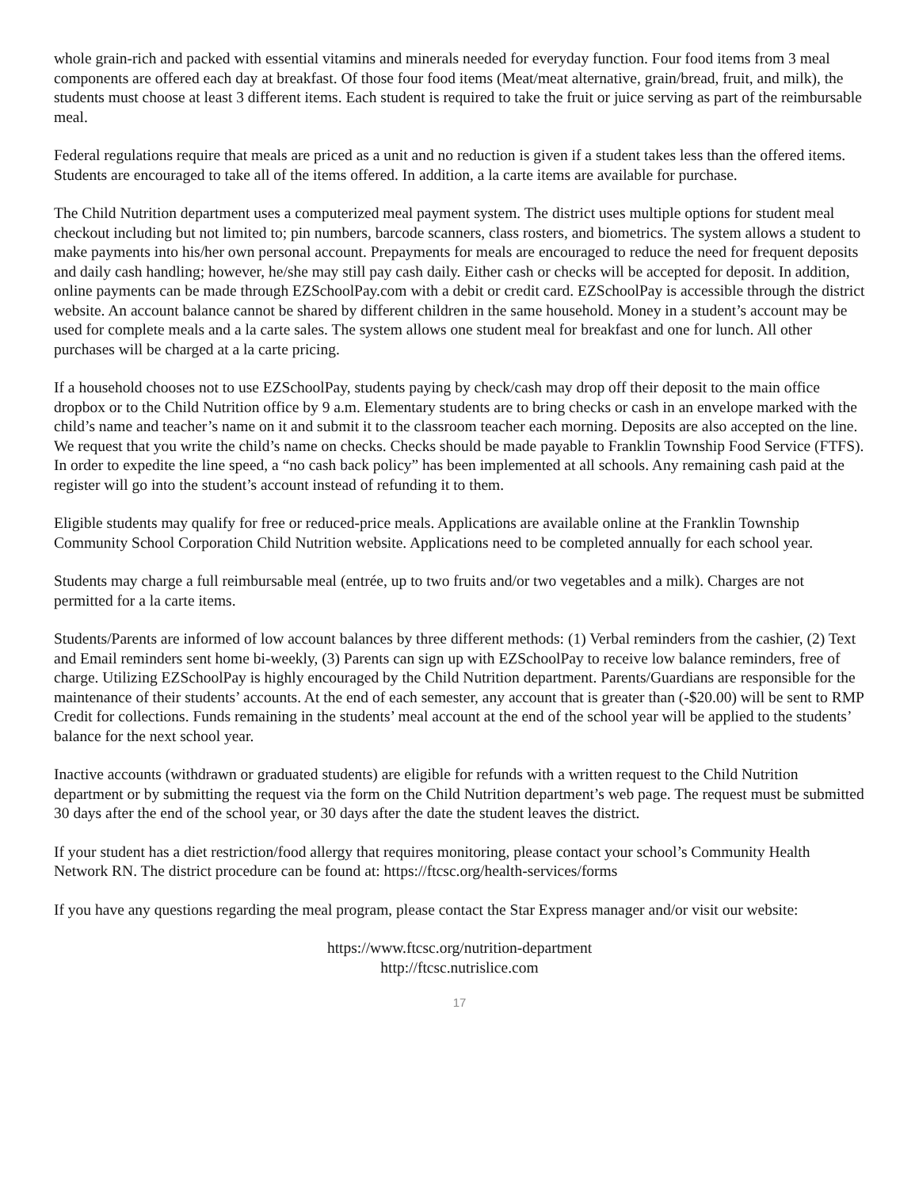whole grain-rich and packed with essential vitamins and minerals needed for everyday function. Four food items from 3 meal components are offered each day at breakfast. Of those four food items (Meat/meat alternative, grain/bread, fruit, and milk), the students must choose at least 3 different items. Each student is required to take the fruit or juice serving as part of the reimbursable meal.
Federal regulations require that meals are priced as a unit and no reduction is given if a student takes less than the offered items. Students are encouraged to take all of the items offered. In addition, a la carte items are available for purchase.
The Child Nutrition department uses a computerized meal payment system. The district uses multiple options for student meal checkout including but not limited to; pin numbers, barcode scanners, class rosters, and biometrics. The system allows a student to make payments into his/her own personal account. Prepayments for meals are encouraged to reduce the need for frequent deposits and daily cash handling; however, he/she may still pay cash daily. Either cash or checks will be accepted for deposit. In addition, online payments can be made through EZSchoolPay.com with a debit or credit card. EZSchoolPay is accessible through the district website. An account balance cannot be shared by different children in the same household. Money in a student’s account may be used for complete meals and a la carte sales. The system allows one student meal for breakfast and one for lunch. All other purchases will be charged at a la carte pricing.
If a household chooses not to use EZSchoolPay, students paying by check/cash may drop off their deposit to the main office dropbox or to the Child Nutrition office by 9 a.m. Elementary students are to bring checks or cash in an envelope marked with the child’s name and teacher’s name on it and submit it to the classroom teacher each morning. Deposits are also accepted on the line. We request that you write the child’s name on checks. Checks should be made payable to Franklin Township Food Service (FTFS). In order to expedite the line speed, a “no cash back policy” has been implemented at all schools. Any remaining cash paid at the register will go into the student’s account instead of refunding it to them.
Eligible students may qualify for free or reduced-price meals. Applications are available online at the Franklin Township Community School Corporation Child Nutrition website. Applications need to be completed annually for each school year.
Students may charge a full reimbursable meal (entrée, up to two fruits and/or two vegetables and a milk). Charges are not permitted for a la carte items.
Students/Parents are informed of low account balances by three different methods: (1) Verbal reminders from the cashier, (2) Text and Email reminders sent home bi-weekly, (3) Parents can sign up with EZSchoolPay to receive low balance reminders, free of charge. Utilizing EZSchoolPay is highly encouraged by the Child Nutrition department. Parents/Guardians are responsible for the maintenance of their students’ accounts. At the end of each semester, any account that is greater than (-$20.00) will be sent to RMP Credit for collections. Funds remaining in the students’ meal account at the end of the school year will be applied to the students’ balance for the next school year.
Inactive accounts (withdrawn or graduated students) are eligible for refunds with a written request to the Child Nutrition department or by submitting the request via the form on the Child Nutrition department’s web page. The request must be submitted 30 days after the end of the school year, or 30 days after the date the student leaves the district.
If your student has a diet restriction/food allergy that requires monitoring, please contact your school’s Community Health Network RN. The district procedure can be found at: https://ftcsc.org/health-services/forms
If you have any questions regarding the meal program, please contact the Star Express manager and/or visit our website:
https://www.ftcsc.org/nutrition-department
http://ftcsc.nutrislice.com
17